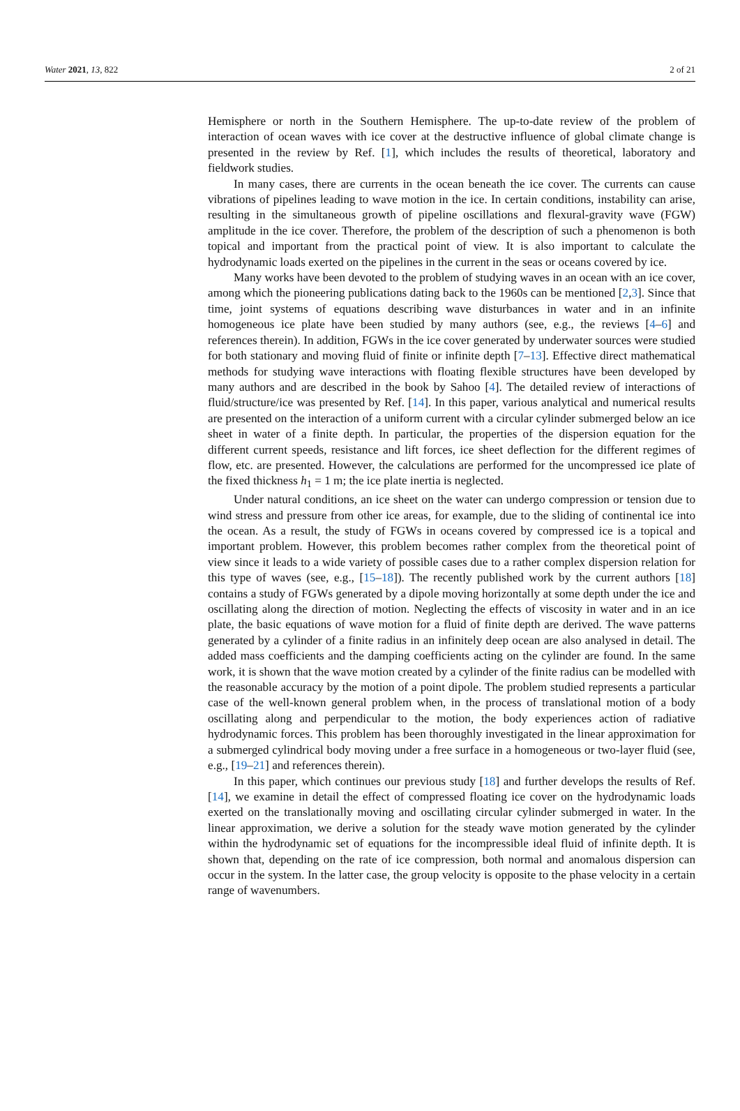Water 2021, 13, 822 2 of 21
Hemisphere or north in the Southern Hemisphere. The up-to-date review of the problem of interaction of ocean waves with ice cover at the destructive influence of global climate change is presented in the review by Ref. [1], which includes the results of theoretical, laboratory and fieldwork studies.
In many cases, there are currents in the ocean beneath the ice cover. The currents can cause vibrations of pipelines leading to wave motion in the ice. In certain conditions, instability can arise, resulting in the simultaneous growth of pipeline oscillations and flexural-gravity wave (FGW) amplitude in the ice cover. Therefore, the problem of the description of such a phenomenon is both topical and important from the practical point of view. It is also important to calculate the hydrodynamic loads exerted on the pipelines in the current in the seas or oceans covered by ice.
Many works have been devoted to the problem of studying waves in an ocean with an ice cover, among which the pioneering publications dating back to the 1960s can be mentioned [2,3]. Since that time, joint systems of equations describing wave disturbances in water and in an infinite homogeneous ice plate have been studied by many authors (see, e.g., the reviews [4–6] and references therein). In addition, FGWs in the ice cover generated by underwater sources were studied for both stationary and moving fluid of finite or infinite depth [7–13]. Effective direct mathematical methods for studying wave interactions with floating flexible structures have been developed by many authors and are described in the book by Sahoo [4]. The detailed review of interactions of fluid/structure/ice was presented by Ref. [14]. In this paper, various analytical and numerical results are presented on the interaction of a uniform current with a circular cylinder submerged below an ice sheet in water of a finite depth. In particular, the properties of the dispersion equation for the different current speeds, resistance and lift forces, ice sheet deflection for the different regimes of flow, etc. are presented. However, the calculations are performed for the uncompressed ice plate of the fixed thickness h<sub>1</sub> = 1 m; the ice plate inertia is neglected.
Under natural conditions, an ice sheet on the water can undergo compression or tension due to wind stress and pressure from other ice areas, for example, due to the sliding of continental ice into the ocean. As a result, the study of FGWs in oceans covered by compressed ice is a topical and important problem. However, this problem becomes rather complex from the theoretical point of view since it leads to a wide variety of possible cases due to a rather complex dispersion relation for this type of waves (see, e.g., [15–18]). The recently published work by the current authors [18] contains a study of FGWs generated by a dipole moving horizontally at some depth under the ice and oscillating along the direction of motion. Neglecting the effects of viscosity in water and in an ice plate, the basic equations of wave motion for a fluid of finite depth are derived. The wave patterns generated by a cylinder of a finite radius in an infinitely deep ocean are also analysed in detail. The added mass coefficients and the damping coefficients acting on the cylinder are found. In the same work, it is shown that the wave motion created by a cylinder of the finite radius can be modelled with the reasonable accuracy by the motion of a point dipole. The problem studied represents a particular case of the well-known general problem when, in the process of translational motion of a body oscillating along and perpendicular to the motion, the body experiences action of radiative hydrodynamic forces. This problem has been thoroughly investigated in the linear approximation for a submerged cylindrical body moving under a free surface in a homogeneous or two-layer fluid (see, e.g., [19–21] and references therein).
In this paper, which continues our previous study [18] and further develops the results of Ref. [14], we examine in detail the effect of compressed floating ice cover on the hydrodynamic loads exerted on the translationally moving and oscillating circular cylinder submerged in water. In the linear approximation, we derive a solution for the steady wave motion generated by the cylinder within the hydrodynamic set of equations for the incompressible ideal fluid of infinite depth. It is shown that, depending on the rate of ice compression, both normal and anomalous dispersion can occur in the system. In the latter case, the group velocity is opposite to the phase velocity in a certain range of wavenumbers.